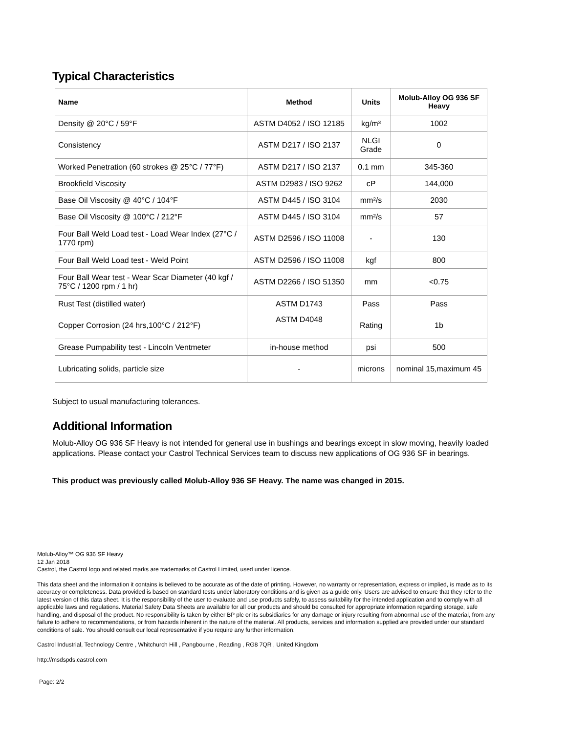Typical Characteristics
| Name | Method | Units | Molub-Alloy OG 936 SF Heavy |
| --- | --- | --- | --- |
| Density @ 20°C / 59°F | ASTM D4052 / ISO 12185 | kg/m³ | 1002 |
| Consistency | ASTM D217 / ISO 2137 | NLGI Grade | 0 |
| Worked Penetration (60 strokes @ 25°C / 77°F) | ASTM D217 / ISO 2137 | 0.1 mm | 345-360 |
| Brookfield Viscosity | ASTM D2983 / ISO 9262 | cP | 144,000 |
| Base Oil Viscosity @ 40°C / 104°F | ASTM D445 / ISO 3104 | mm²/s | 2030 |
| Base Oil Viscosity @ 100°C / 212°F | ASTM D445 / ISO 3104 | mm²/s | 57 |
| Four Ball Weld Load test - Load Wear Index (27°C / 1770 rpm) | ASTM D2596 / ISO 11008 | - | 130 |
| Four Ball Weld Load test - Weld Point | ASTM D2596 / ISO 11008 | kgf | 800 |
| Four Ball Wear test - Wear Scar Diameter (40 kgf / 75°C / 1200 rpm / 1 hr) | ASTM D2266 / ISO 51350 | mm | <0.75 |
| Rust Test (distilled water) | ASTM D1743 | Pass | Pass |
| Copper Corrosion (24 hrs,100°C / 212°F) | ASTM D4048 | Rating | 1b |
| Grease Pumpability test - Lincoln Ventmeter | in-house method | psi | 500 |
| Lubricating solids, particle size | - | microns | nominal 15,maximum 45 |
Subject to usual manufacturing tolerances.
Additional Information
Molub-Alloy OG 936 SF Heavy is not intended for general use in bushings and bearings except in slow moving, heavily loaded applications. Please contact your Castrol Technical Services team to discuss new applications of OG 936 SF in bearings.
This product was previously called Molub-Alloy 936 SF Heavy. The name was changed in 2015.
Molub-Alloy™ OG 936 SF Heavy
12 Jan 2018
Castrol, the Castrol logo and related marks are trademarks of Castrol Limited, used under licence.
This data sheet and the information it contains is believed to be accurate as of the date of printing. However, no warranty or representation, express or implied, is made as to its accuracy or completeness. Data provided is based on standard tests under laboratory conditions and is given as a guide only. Users are advised to ensure that they refer to the latest version of this data sheet. It is the responsibility of the user to evaluate and use products safely, to assess suitability for the intended application and to comply with all applicable laws and regulations. Material Safety Data Sheets are available for all our products and should be consulted for appropriate information regarding storage, safe handling, and disposal of the product. No responsibility is taken by either BP plc or its subsidiaries for any damage or injury resulting from abnormal use of the material, from any failure to adhere to recommendations, or from hazards inherent in the nature of the material. All products, services and information supplied are provided under our standard conditions of sale. You should consult our local representative if you require any further information.
Castrol Industrial, Technology Centre , Whitchurch Hill , Pangbourne , Reading , RG8 7QR , United Kingdom
http://msdspds.castrol.com
Page: 2/2